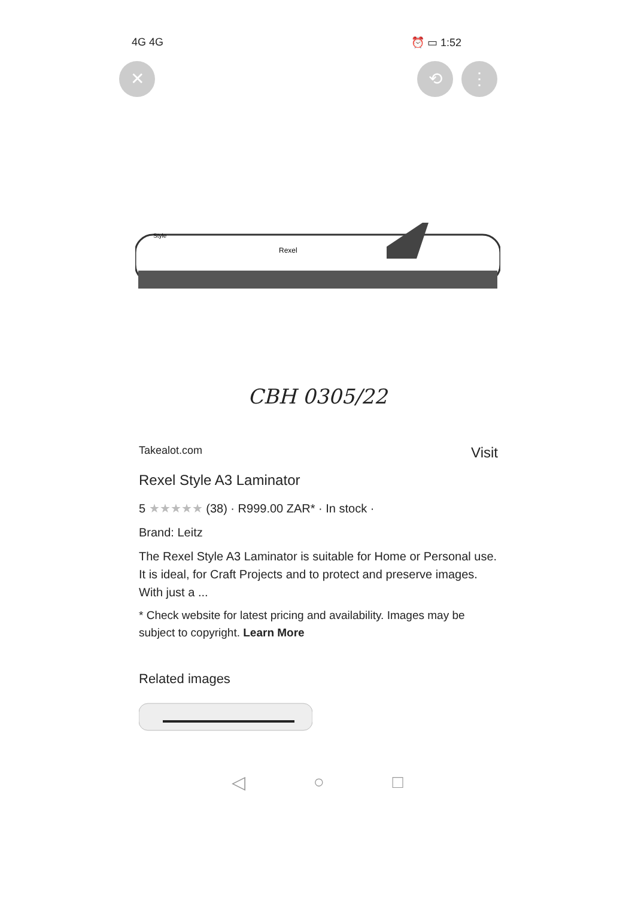4G 4G ⏰ ▭ 1:52
✕ ⟲ ⋮
Rexel
Style
CBH 0305/22
Takealot.com Visit
Rexel Style A3 Laminator
5 ★★★★★ (38) · R999.00 ZAR* · In stock ·
Brand: Leitz
The Rexel Style A3 Laminator is suitable for Home or Personal use. It is ideal, for Craft Projects and to protect and preserve images. With just a ...
* Check website for latest pricing and availability. Images may be subject to copyright. Learn More
Related images
◁ ○ □